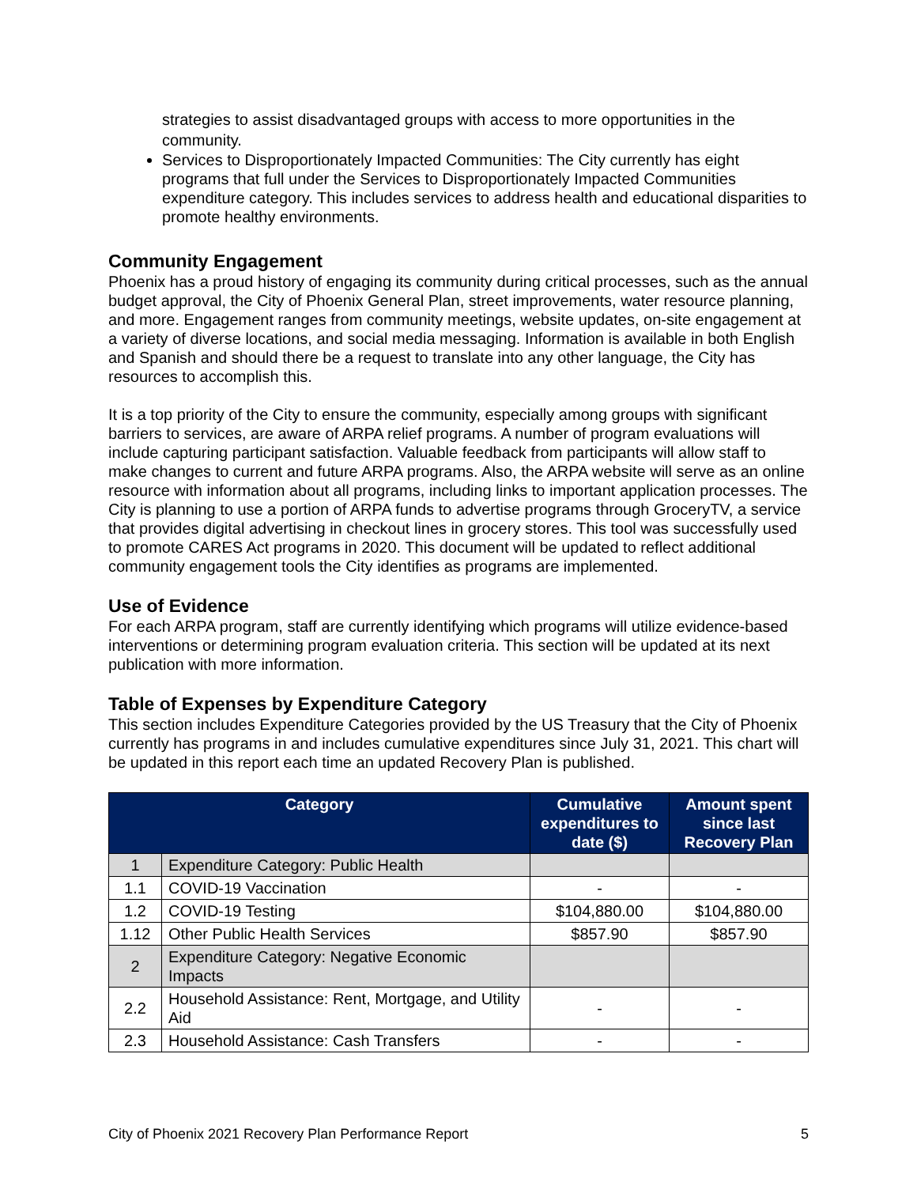strategies to assist disadvantaged groups with access to more opportunities in the community.
Services to Disproportionately Impacted Communities: The City currently has eight programs that full under the Services to Disproportionately Impacted Communities expenditure category. This includes services to address health and educational disparities to promote healthy environments.
Community Engagement
Phoenix has a proud history of engaging its community during critical processes, such as the annual budget approval, the City of Phoenix General Plan, street improvements, water resource planning, and more. Engagement ranges from community meetings, website updates, on-site engagement at a variety of diverse locations, and social media messaging. Information is available in both English and Spanish and should there be a request to translate into any other language, the City has resources to accomplish this.
It is a top priority of the City to ensure the community, especially among groups with significant barriers to services, are aware of ARPA relief programs. A number of program evaluations will include capturing participant satisfaction. Valuable feedback from participants will allow staff to make changes to current and future ARPA programs. Also, the ARPA website will serve as an online resource with information about all programs, including links to important application processes. The City is planning to use a portion of ARPA funds to advertise programs through GroceryTV, a service that provides digital advertising in checkout lines in grocery stores. This tool was successfully used to promote CARES Act programs in 2020. This document will be updated to reflect additional community engagement tools the City identifies as programs are implemented.
Use of Evidence
For each ARPA program, staff are currently identifying which programs will utilize evidence-based interventions or determining program evaluation criteria. This section will be updated at its next publication with more information.
Table of Expenses by Expenditure Category
This section includes Expenditure Categories provided by the US Treasury that the City of Phoenix currently has programs in and includes cumulative expenditures since July 31, 2021. This chart will be updated in this report each time an updated Recovery Plan is published.
| Category | | Cumulative expenditures to date ($) | Amount spent since last Recovery Plan |
| --- | --- | --- | --- |
| 1 | Expenditure Category: Public Health | | |
| 1.1 | COVID-19 Vaccination | - | - |
| 1.2 | COVID-19 Testing | $104,880.00 | $104,880.00 |
| 1.12 | Other Public Health Services | $857.90 | $857.90 |
| 2 | Expenditure Category: Negative Economic Impacts | | |
| 2.2 | Household Assistance: Rent, Mortgage, and Utility Aid | - | - |
| 2.3 | Household Assistance: Cash Transfers | - | - |
City of Phoenix 2021 Recovery Plan Performance Report 5